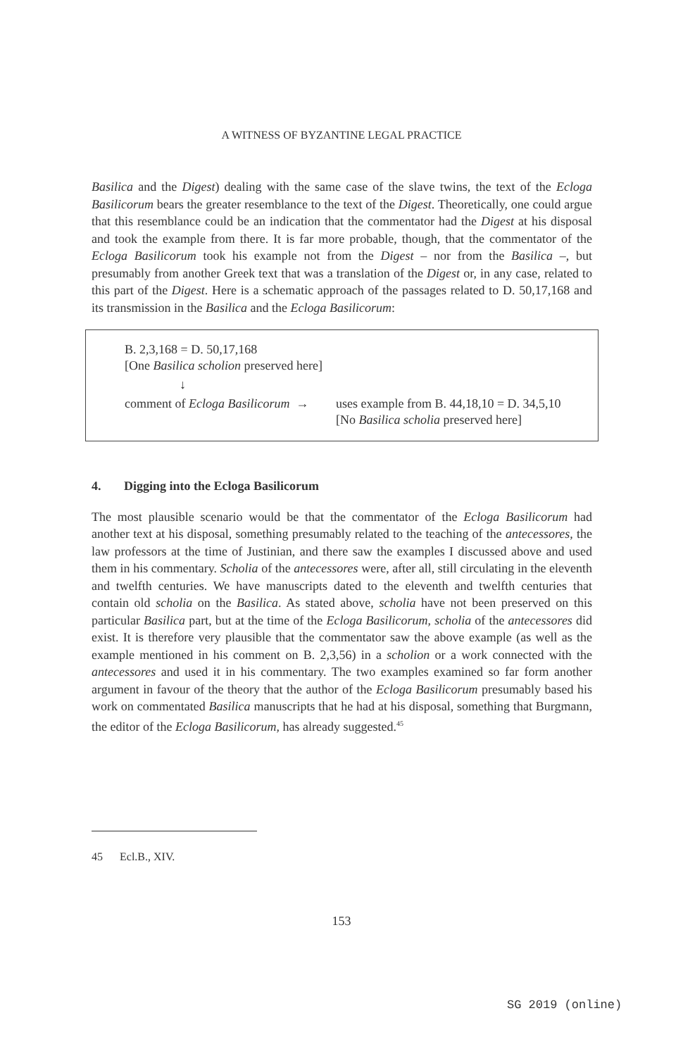A WITNESS OF BYZANTINE LEGAL PRACTICE
Basilica and the Digest) dealing with the same case of the slave twins, the text of the Ecloga Basilicorum bears the greater resemblance to the text of the Digest. Theoretically, one could argue that this resemblance could be an indication that the commentator had the Digest at his disposal and took the example from there. It is far more probable, though, that the commentator of the Ecloga Basilicorum took his example not from the Digest – nor from the Basilica –, but presumably from another Greek text that was a translation of the Digest or, in any case, related to this part of the Digest. Here is a schematic approach of the passages related to D. 50,17,168 and its transmission in the Basilica and the Ecloga Basilicorum:
B. 2,3,168 = D. 50,17,168
[One Basilica scholion preserved here]
↓
comment of Ecloga Basilicorum →
uses example from B. 44,18,10 = D. 34,5,10
[No Basilica scholia preserved here]
4. Digging into the Ecloga Basilicorum
The most plausible scenario would be that the commentator of the Ecloga Basilicorum had another text at his disposal, something presumably related to the teaching of the antecessores, the law professors at the time of Justinian, and there saw the examples I discussed above and used them in his commentary. Scholia of the antecessores were, after all, still circulating in the eleventh and twelfth centuries. We have manuscripts dated to the eleventh and twelfth centuries that contain old scholia on the Basilica. As stated above, scholia have not been preserved on this particular Basilica part, but at the time of the Ecloga Basilicorum, scholia of the antecessores did exist. It is therefore very plausible that the commentator saw the above example (as well as the example mentioned in his comment on B. 2,3,56) in a scholion or a work connected with the antecessores and used it in his commentary. The two examples examined so far form another argument in favour of the theory that the author of the Ecloga Basilicorum presumably based his work on commentated Basilica manuscripts that he had at his disposal, something that Burgmann, the editor of the Ecloga Basilicorum, has already suggested.<sup>45</sup>
45 Ecl.B., XIV.
153
SG 2019 (online)